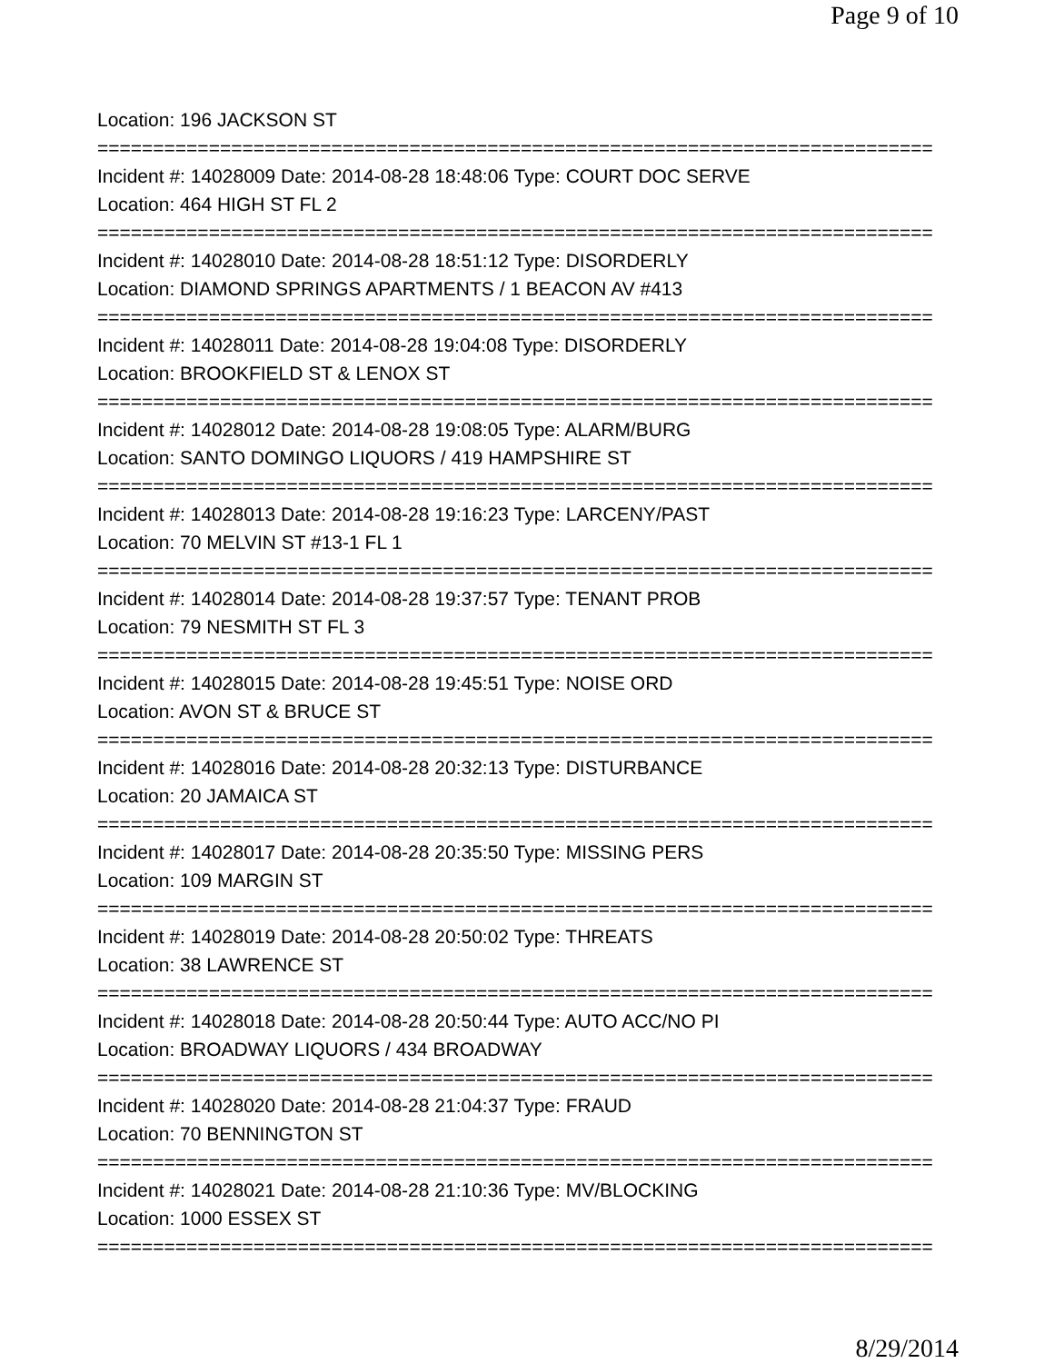Page 9 of 10
Location: 196 JACKSON ST
===========================================================================
Incident #: 14028009 Date: 2014-08-28 18:48:06 Type: COURT DOC SERVE
Location: 464 HIGH ST FL 2
===========================================================================
Incident #: 14028010 Date: 2014-08-28 18:51:12 Type: DISORDERLY
Location: DIAMOND SPRINGS APARTMENTS / 1 BEACON AV #413
===========================================================================
Incident #: 14028011 Date: 2014-08-28 19:04:08 Type: DISORDERLY
Location: BROOKFIELD ST & LENOX ST
===========================================================================
Incident #: 14028012 Date: 2014-08-28 19:08:05 Type: ALARM/BURG
Location: SANTO DOMINGO LIQUORS / 419 HAMPSHIRE ST
===========================================================================
Incident #: 14028013 Date: 2014-08-28 19:16:23 Type: LARCENY/PAST
Location: 70 MELVIN ST #13-1 FL 1
===========================================================================
Incident #: 14028014 Date: 2014-08-28 19:37:57 Type: TENANT PROB
Location: 79 NESMITH ST FL 3
===========================================================================
Incident #: 14028015 Date: 2014-08-28 19:45:51 Type: NOISE ORD
Location: AVON ST & BRUCE ST
===========================================================================
Incident #: 14028016 Date: 2014-08-28 20:32:13 Type: DISTURBANCE
Location: 20 JAMAICA ST
===========================================================================
Incident #: 14028017 Date: 2014-08-28 20:35:50 Type: MISSING PERS
Location: 109 MARGIN ST
===========================================================================
Incident #: 14028019 Date: 2014-08-28 20:50:02 Type: THREATS
Location: 38 LAWRENCE ST
===========================================================================
Incident #: 14028018 Date: 2014-08-28 20:50:44 Type: AUTO ACC/NO PI
Location: BROADWAY LIQUORS / 434 BROADWAY
===========================================================================
Incident #: 14028020 Date: 2014-08-28 21:04:37 Type: FRAUD
Location: 70 BENNINGTON ST
===========================================================================
Incident #: 14028021 Date: 2014-08-28 21:10:36 Type: MV/BLOCKING
Location: 1000 ESSEX ST
===========================================================================
8/29/2014